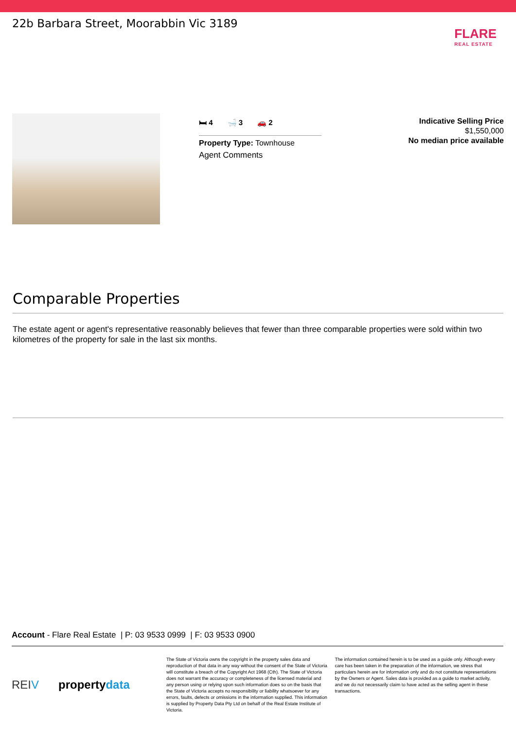22b Barbara Street, Moorabbin Vic 3189
FLARE
REAL ESTATE
🛏 4 🛁 3 🚗 2
Property Type: Townhouse
Agent Comments
Indicative Selling Price
$1,550,000
No median price available
Comparable Properties
The estate agent or agent's representative reasonably believes that fewer than three comparable properties were sold within two kilometres of the property for sale in the last six months.
Account - Flare Real Estate | P: 03 9533 0999 | F: 03 9533 0900
REIV propertydata
The State of Victoria owns the copyright in the property sales data and reproduction of that data in any way without the consent of the State of Victoria will constitute a breach of the Copyright Act 1968 (Cth). The State of Victoria does not warrant the accuracy or completeness of the licensed material and any person using or relying upon such information does so on the basis that the State of Victoria accepts no responsibility or liability whatsoever for any errors, faults, defects or omissions in the information supplied. This information is supplied by Property Data Pty Ltd on behalf of the Real Estate Institute of Victoria.
The information contained herein is to be used as a guide only. Although every care has been taken in the preparation of the information, we stress that particulars herein are for information only and do not constitute representations by the Owners or Agent. Sales data is provided as a guide to market activity, and we do not necessarily claim to have acted as the selling agent in these transactions.